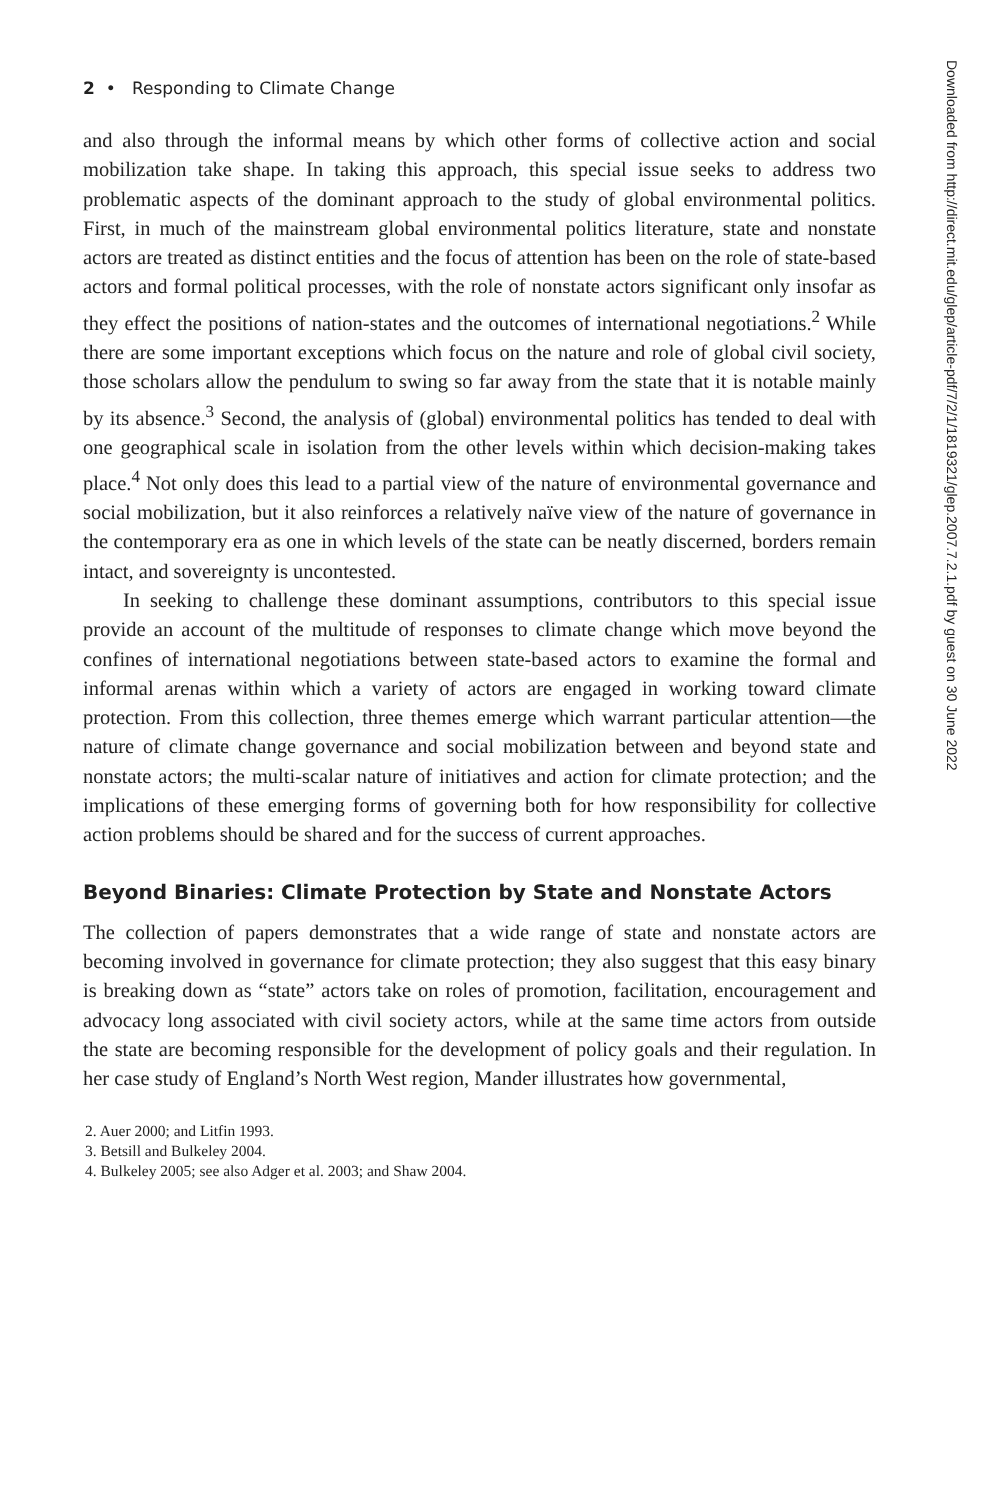2 • Responding to Climate Change
and also through the informal means by which other forms of collective action and social mobilization take shape. In taking this approach, this special issue seeks to address two problematic aspects of the dominant approach to the study of global environmental politics. First, in much of the mainstream global environmental politics literature, state and nonstate actors are treated as distinct entities and the focus of attention has been on the role of state-based actors and formal political processes, with the role of nonstate actors significant only insofar as they effect the positions of nation-states and the outcomes of international negotiations.<sup>2</sup> While there are some important exceptions which focus on the nature and role of global civil society, those scholars allow the pendulum to swing so far away from the state that it is notable mainly by its absence.<sup>3</sup> Second, the analysis of (global) environmental politics has tended to deal with one geographical scale in isolation from the other levels within which decision-making takes place.<sup>4</sup> Not only does this lead to a partial view of the nature of environmental governance and social mobilization, but it also reinforces a relatively naïve view of the nature of governance in the contemporary era as one in which levels of the state can be neatly discerned, borders remain intact, and sovereignty is uncontested.
In seeking to challenge these dominant assumptions, contributors to this special issue provide an account of the multitude of responses to climate change which move beyond the confines of international negotiations between state-based actors to examine the formal and informal arenas within which a variety of actors are engaged in working toward climate protection. From this collection, three themes emerge which warrant particular attention—the nature of climate change governance and social mobilization between and beyond state and nonstate actors; the multi-scalar nature of initiatives and action for climate protection; and the implications of these emerging forms of governing both for how responsibility for collective action problems should be shared and for the success of current approaches.
Beyond Binaries: Climate Protection by State and Nonstate Actors
The collection of papers demonstrates that a wide range of state and nonstate actors are becoming involved in governance for climate protection; they also suggest that this easy binary is breaking down as “state” actors take on roles of promotion, facilitation, encouragement and advocacy long associated with civil society actors, while at the same time actors from outside the state are becoming responsible for the development of policy goals and their regulation. In her case study of England’s North West region, Mander illustrates how governmental,
2. Auer 2000; and Litfin 1993.
3. Betsill and Bulkeley 2004.
4. Bulkeley 2005; see also Adger et al. 2003; and Shaw 2004.
Downloaded from http://direct.mit.edu/glep/article-pdf/7/2/1/1819321/glep.2007.7.2.1.pdf by guest on 30 June 2022